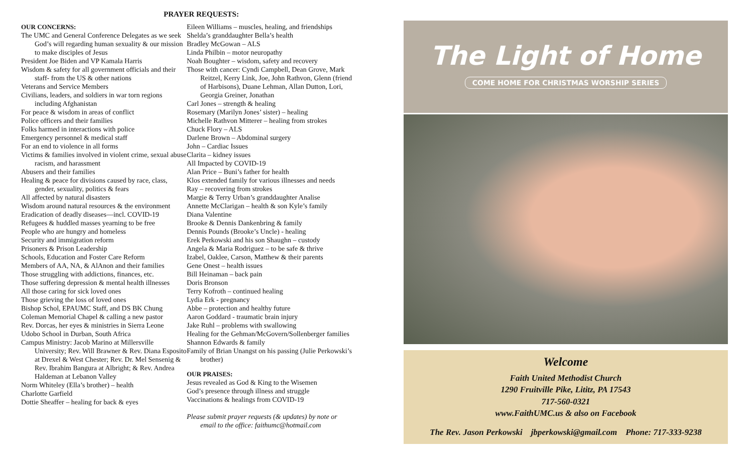PRAYER REQUESTS:
OUR CONCERNS:
The UMC and General Conference Delegates as we seek God’s will regarding human sexuality & our mission to make disciples of Jesus
President Joe Biden and VP Kamala Harris
Wisdom & safety for all government officials and their staff- from the US & other nations
Veterans and Service Members
Civilians, leaders, and soldiers in war torn regions including Afghanistan
For peace & wisdom in areas of conflict
Police officers and their families
Folks harmed in interactions with police
Emergency personnel & medical staff
For an end to violence in all forms
Victims & families involved in violent crime, sexual abuse racism, and harassment
Abusers and their families
Healing & peace for divisions caused by race, class, gender, sexuality, politics & fears
All affected by natural disasters
Wisdom around natural resources & the environment
Eradication of deadly diseases—incl. COVID-19
Refugees & huddled masses yearning to be free
People who are hungry and homeless
Security and immigration reform
Prisoners & Prison Leadership
Schools, Education and Foster Care Reform
Members of AA, NA, & AlAnon and their families
Those struggling with addictions, finances, etc.
Those suffering depression & mental health illnesses
All those caring for sick loved ones
Those grieving the loss of loved ones
Bishop Schol, EPAUMC Staff, and DS BK Chung
Coleman Memorial Chapel & calling a new pastor
Rev. Dorcas, her eyes & ministries in Sierra Leone
Udobo School in Durban, South Africa
Campus Ministry: Jacob Marino at Millersville University; Rev. Will Brawner & Rev. Diana Esposito at Drexel & West Chester; Rev. Dr. Mel Sensenig & Rev. Ibrahim Bangura at Albright; & Rev. Andrea Haldeman at Lebanon Valley
Norm Whiteley (Ella’s brother) – health
Charlotte Garfield
Dottie Sheaffer – healing for back & eyes
Eileen Williams – muscles, healing, and friendships
Shelda’s granddaughter Bella’s health
Bradley McGowan – ALS
Linda Philbin – motor neuropathy
Noah Boughter – wisdom, safety and recovery
Those with cancer: Cyndi Campbell, Dean Grove, Mark Reitzel, Kerry Link, Joe, John Rathvon, Glenn (friend of Harbisons), Duane Lehman, Allan Dutton, Lori, Georgia Greiner, Jonathan
Carl Jones – strength & healing
Rosemary (Marilyn Jones’ sister) – healing
Michelle Rathvon Mitterer – healing from strokes
Chuck Flory – ALS
Darlene Brown – Abdominal surgery
John – Cardiac Issues
Clarita – kidney issues
All Impacted by COVID-19
Alan Price – Buni’s father for health
Klos extended family for various illnesses and needs
Ray – recovering from strokes
Margie & Terry Urban’s granddaughter Analise
Annette McClarigan – health & son Kyle’s family
Diana Valentine
Brooke & Dennis Dankenbring & family
Dennis Pounds (Brooke’s Uncle) - healing
Erek Perkowski and his son Shaughn – custody
Angela & Maria Rodriguez – to be safe & thrive
Izabel, Oaklee, Carson, Matthew & their parents
Gene Onest – health issues
Bill Heinaman – back pain
Doris Bronson
Terry Kofroth – continued healing
Lydia Erk - pregnancy
Abbe – protection and healthy future
Aaron Goddard - traumatic brain injury
Jake Ruhl – problems with swallowing
Healing for the Gehman/McGovern/Sollenberger families
Shannon Edwards & family
Family of Brian Unangst on his passing (Julie Perkowski’s brother)
OUR PRAISES:
Jesus revealed as God & King to the Wisemen
God’s presence through illness and struggle
Vaccinations & healings from COVID-19
Please submit prayer requests (& updates) by note or email to the office: faithumc@hotmail.com
The Light of Home
COME HOME FOR CHRISTMAS WORSHIP SERIES
Welcome
Faith United Methodist Church
1290 Fruitville Pike, Lititz, PA 17543
717-560-0321
www.FaithUMC.us & also on Facebook
The Rev. Jason Perkowski jbperkowski@gmail.com Phone: 717-333-9238